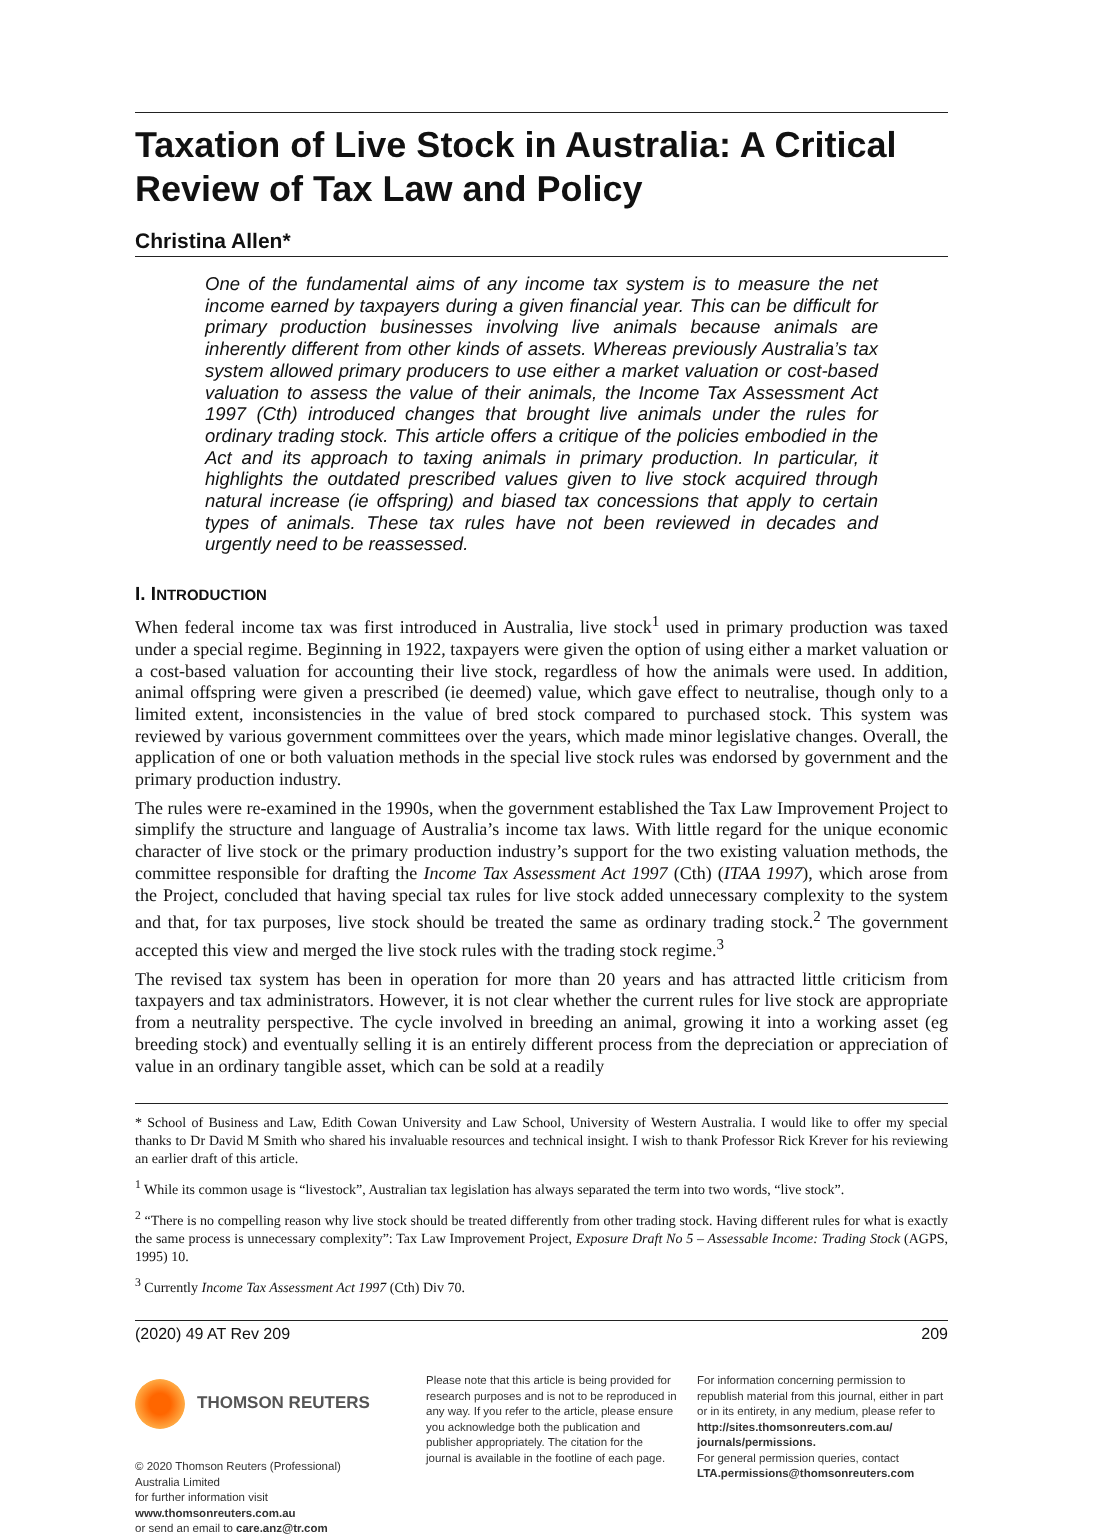Taxation of Live Stock in Australia: A Critical Review of Tax Law and Policy
Christina Allen*
One of the fundamental aims of any income tax system is to measure the net income earned by taxpayers during a given financial year. This can be difficult for primary production businesses involving live animals because animals are inherently different from other kinds of assets. Whereas previously Australia’s tax system allowed primary producers to use either a market valuation or cost-based valuation to assess the value of their animals, the Income Tax Assessment Act 1997 (Cth) introduced changes that brought live animals under the rules for ordinary trading stock. This article offers a critique of the policies embodied in the Act and its approach to taxing animals in primary production. In particular, it highlights the outdated prescribed values given to live stock acquired through natural increase (ie offspring) and biased tax concessions that apply to certain types of animals. These tax rules have not been reviewed in decades and urgently need to be reassessed.
I. INTRODUCTION
When federal income tax was first introduced in Australia, live stock<sup>1</sup> used in primary production was taxed under a special regime. Beginning in 1922, taxpayers were given the option of using either a market valuation or a cost-based valuation for accounting their live stock, regardless of how the animals were used. In addition, animal offspring were given a prescribed (ie deemed) value, which gave effect to neutralise, though only to a limited extent, inconsistencies in the value of bred stock compared to purchased stock. This system was reviewed by various government committees over the years, which made minor legislative changes. Overall, the application of one or both valuation methods in the special live stock rules was endorsed by government and the primary production industry.
The rules were re-examined in the 1990s, when the government established the Tax Law Improvement Project to simplify the structure and language of Australia’s income tax laws. With little regard for the unique economic character of live stock or the primary production industry’s support for the two existing valuation methods, the committee responsible for drafting the Income Tax Assessment Act 1997 (Cth) (ITAA 1997), which arose from the Project, concluded that having special tax rules for live stock added unnecessary complexity to the system and that, for tax purposes, live stock should be treated the same as ordinary trading stock.<sup>2</sup> The government accepted this view and merged the live stock rules with the trading stock regime.<sup>3</sup>
The revised tax system has been in operation for more than 20 years and has attracted little criticism from taxpayers and tax administrators. However, it is not clear whether the current rules for live stock are appropriate from a neutrality perspective. The cycle involved in breeding an animal, growing it into a working asset (eg breeding stock) and eventually selling it is an entirely different process from the depreciation or appreciation of value in an ordinary tangible asset, which can be sold at a readily
* School of Business and Law, Edith Cowan University and Law School, University of Western Australia. I would like to offer my special thanks to Dr David M Smith who shared his invaluable resources and technical insight. I wish to thank Professor Rick Krever for his reviewing an earlier draft of this article.
<sup>1</sup> While its common usage is “livestock”, Australian tax legislation has always separated the term into two words, “live stock”.
<sup>2</sup> “There is no compelling reason why live stock should be treated differently from other trading stock. Having different rules for what is exactly the same process is unnecessary complexity”: Tax Law Improvement Project, Exposure Draft No 5 – Assessable Income: Trading Stock (AGPS, 1995) 10.
<sup>3</sup> Currently Income Tax Assessment Act 1997 (Cth) Div 70.
(2020) 49 AT Rev 209 209
THOMSON REUTERS
© 2020 Thomson Reuters (Professional) Australia Limited
for further information visit www.thomsonreuters.com.au
or send an email to care.anz@tr.com
Please note that this article is being provided for research purposes and is not to be reproduced in any way. If you refer to the article, please ensure you acknowledge both the publication and publisher appropriately. The citation for the journal is available in the footline of each page.
For information concerning permission to republish material from this journal, either in part or in its entirety, in any medium, please refer to http://sites.thomsonreuters.com.au/ journals/permissions.
For general permission queries, contact LTA.permissions@thomsonreuters.com